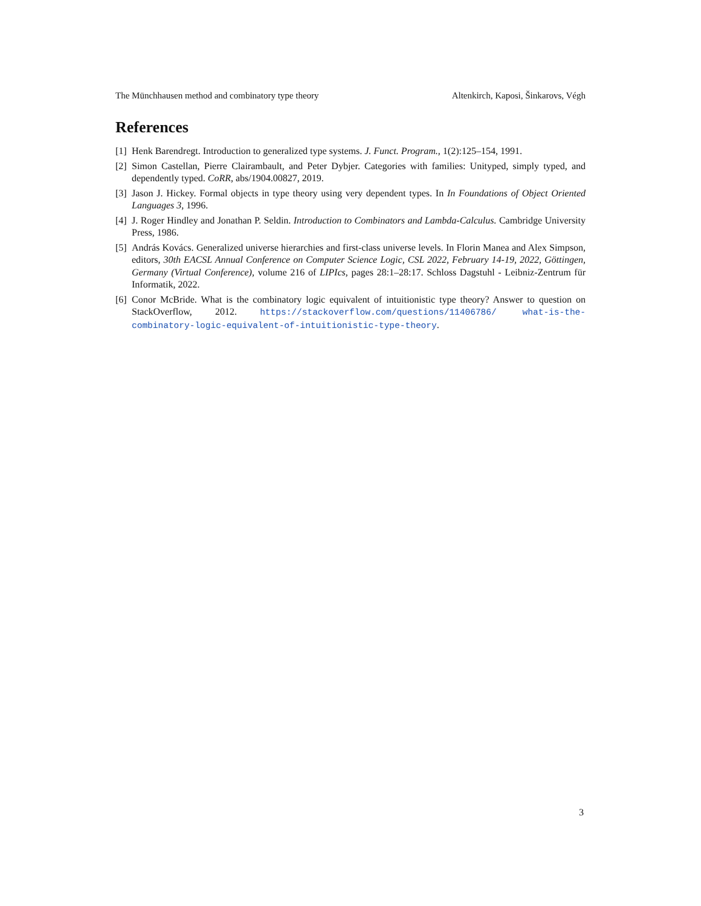The Münchhausen method and combinatory type theory Altenkirch, Kaposi, Šinkarovs, Végh
References
[1] Henk Barendregt. Introduction to generalized type systems. J. Funct. Program., 1(2):125–154, 1991.
[2] Simon Castellan, Pierre Clairambault, and Peter Dybjer. Categories with families: Unityped, simply typed, and dependently typed. CoRR, abs/1904.00827, 2019.
[3] Jason J. Hickey. Formal objects in type theory using very dependent types. In In Foundations of Object Oriented Languages 3, 1996.
[4] J. Roger Hindley and Jonathan P. Seldin. Introduction to Combinators and Lambda-Calculus. Cambridge University Press, 1986.
[5] András Kovács. Generalized universe hierarchies and first-class universe levels. In Florin Manea and Alex Simpson, editors, 30th EACSL Annual Conference on Computer Science Logic, CSL 2022, February 14-19, 2022, Göttingen, Germany (Virtual Conference), volume 216 of LIPIcs, pages 28:1–28:17. Schloss Dagstuhl - Leibniz-Zentrum für Informatik, 2022.
[6] Conor McBride. What is the combinatory logic equivalent of intuitionistic type theory? Answer to question on StackOverflow, 2012. https://stackoverflow.com/questions/11406786/ what-is-the-combinatory-logic-equivalent-of-intuitionistic-type-theory.
3